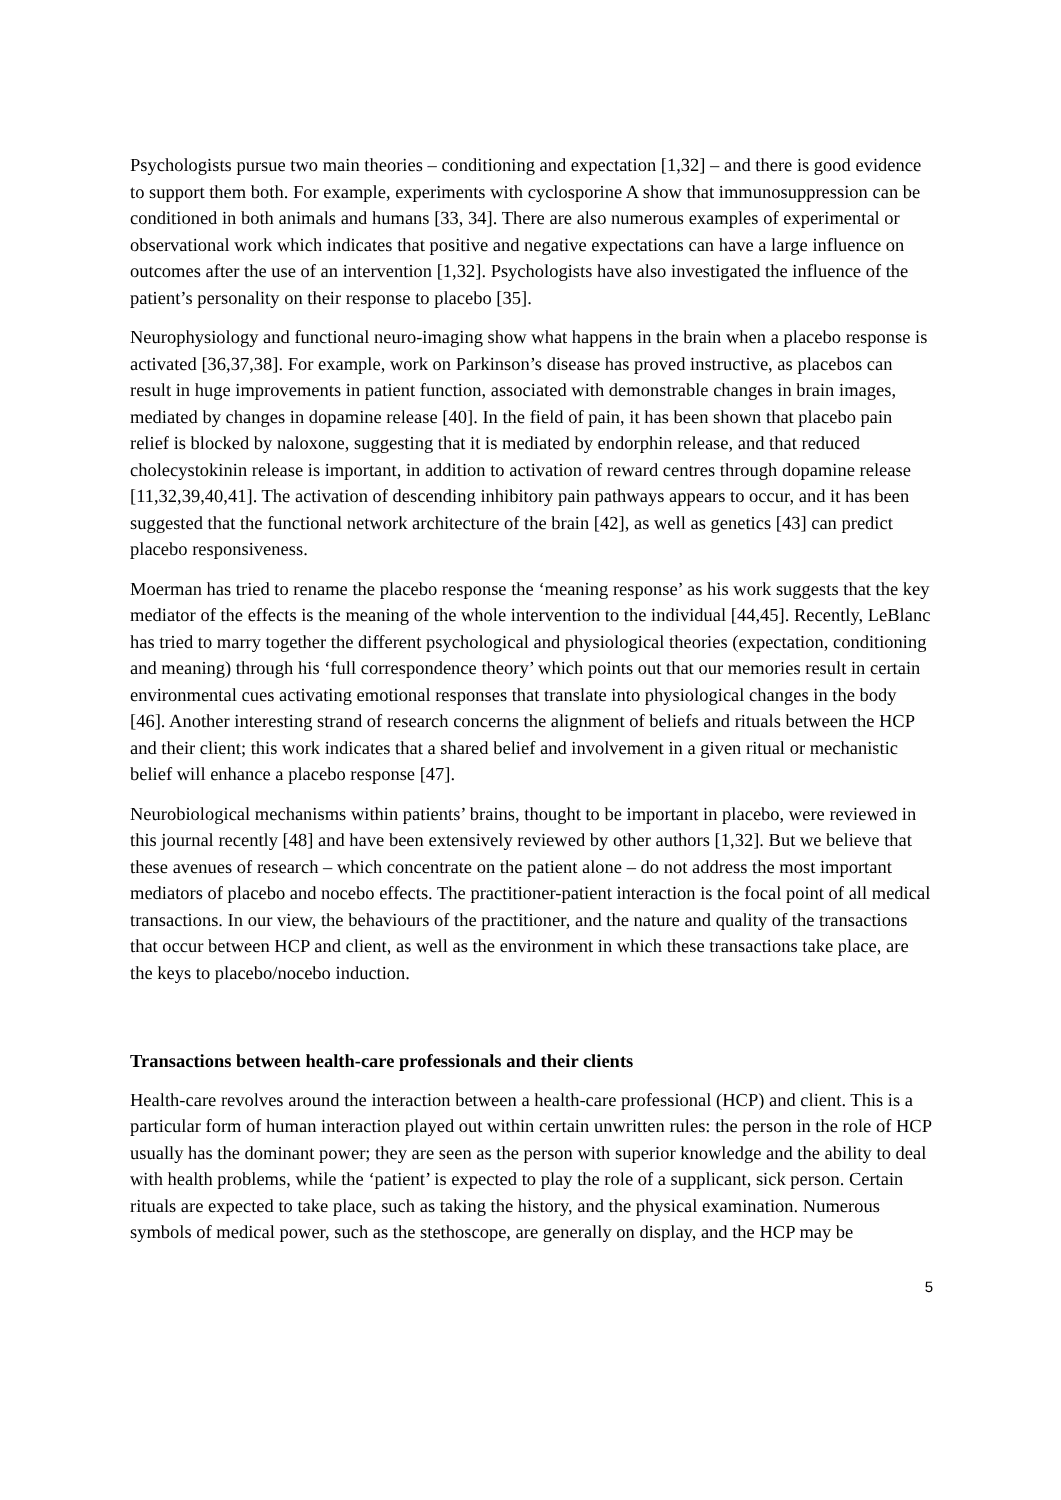Psychologists pursue two main theories – conditioning and expectation [1,32] – and there is good evidence to support them both. For example, experiments with cyclosporine A show that immunosuppression can be conditioned in both animals and humans [33, 34]. There are also numerous examples of experimental or observational work which indicates that positive and negative expectations can have a large influence on outcomes after the use of an intervention [1,32]. Psychologists have also investigated the influence of the patient’s personality on their response to placebo [35].
Neurophysiology and functional neuro-imaging show what happens in the brain when a placebo response is activated [36,37,38]. For example, work on Parkinson’s disease has proved instructive, as placebos can result in huge improvements in patient function, associated with demonstrable changes in brain images, mediated by changes in dopamine release [40]. In the field of pain, it has been shown that placebo pain relief is blocked by naloxone, suggesting that it is mediated by endorphin release, and that reduced cholecystokinin release is important, in addition to activation of reward centres through dopamine release [11,32,39,40,41]. The activation of descending inhibitory pain pathways appears to occur, and it has been suggested that the functional network architecture of the brain [42], as well as genetics [43] can predict placebo responsiveness.
Moerman has tried to rename the placebo response the ‘meaning response’ as his work suggests that the key mediator of the effects is the meaning of the whole intervention to the individual [44,45]. Recently, LeBlanc has tried to marry together the different psychological and physiological theories (expectation, conditioning and meaning) through his ‘full correspondence theory’ which points out that our memories result in certain environmental cues activating emotional responses that translate into physiological changes in the body [46]. Another interesting strand of research concerns the alignment of beliefs and rituals between the HCP and their client; this work indicates that a shared belief and involvement in a given ritual or mechanistic belief will enhance a placebo response [47].
Neurobiological mechanisms within patients’ brains, thought to be important in placebo, were reviewed in this journal recently [48] and have been extensively reviewed by other authors [1,32]. But we believe that these avenues of research – which concentrate on the patient alone – do not address the most important mediators of placebo and nocebo effects. The practitioner-patient interaction is the focal point of all medical transactions. In our view, the behaviours of the practitioner, and the nature and quality of the transactions that occur between HCP and client, as well as the environment in which these transactions take place, are the keys to placebo/nocebo induction.
Transactions between health-care professionals and their clients
Health-care revolves around the interaction between a health-care professional (HCP) and client. This is a particular form of human interaction played out within certain unwritten rules: the person in the role of HCP usually has the dominant power; they are seen as the person with superior knowledge and the ability to deal with health problems, while the ‘patient’ is expected to play the role of a supplicant, sick person. Certain rituals are expected to take place, such as taking the history, and the physical examination. Numerous symbols of medical power, such as the stethoscope, are generally on display, and the HCP may be
5